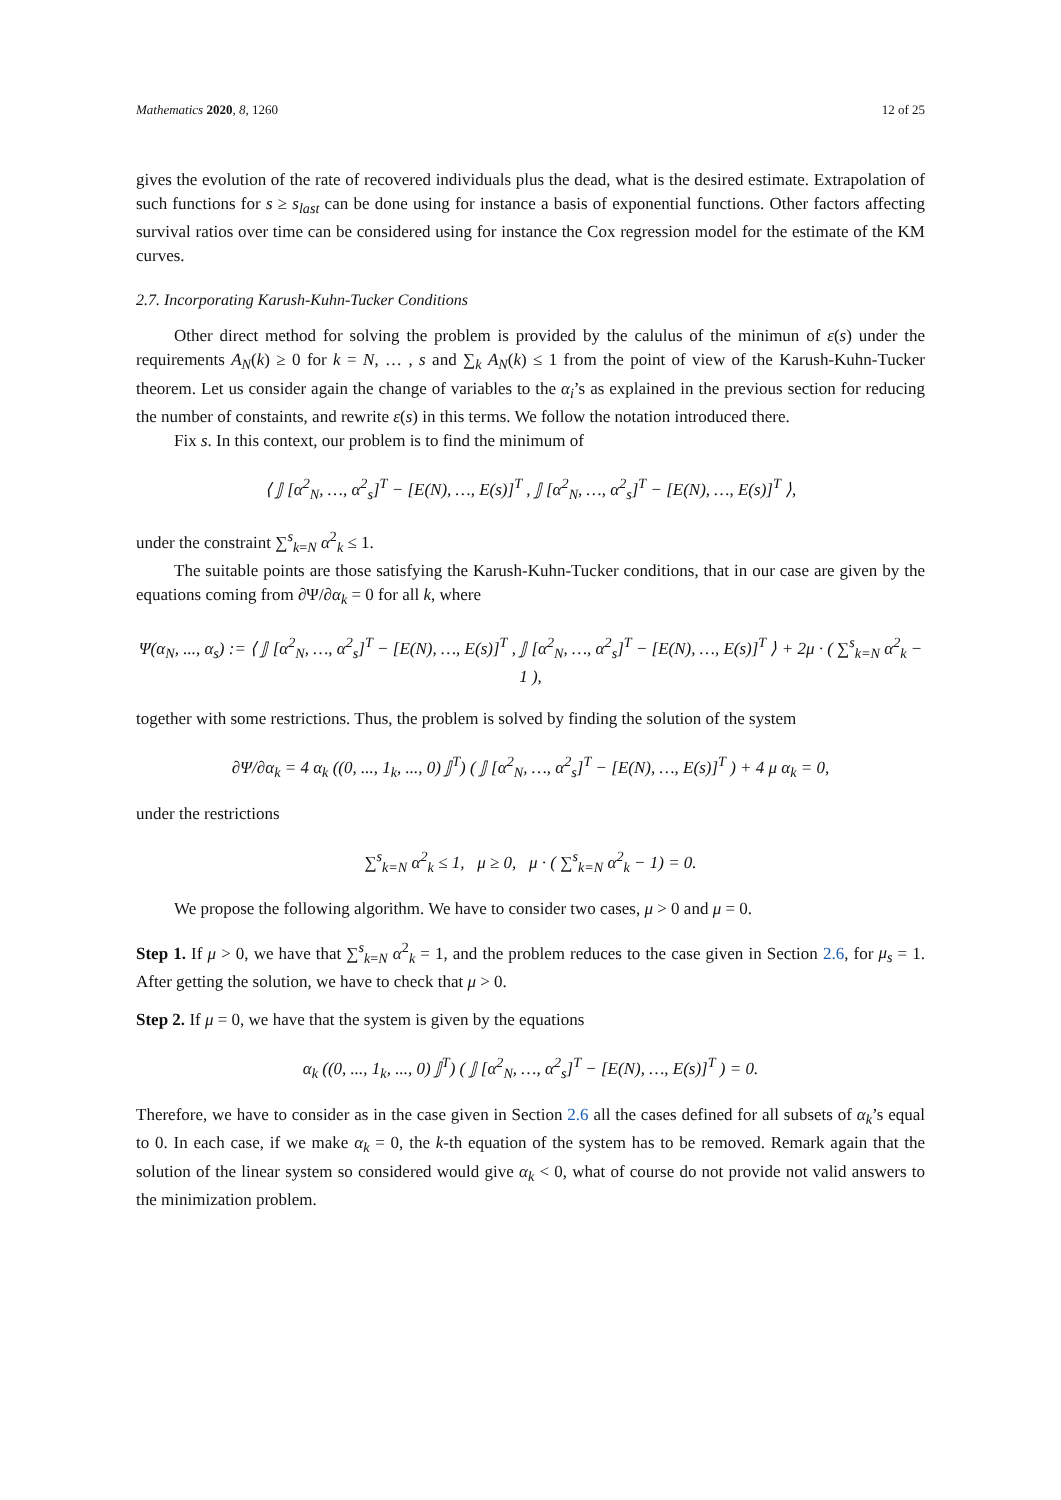Mathematics 2020, 8, 1260 12 of 25
gives the evolution of the rate of recovered individuals plus the dead, what is the desired estimate. Extrapolation of such functions for s ≥ s<sub>last</sub> can be done using for instance a basis of exponential functions. Other factors affecting survival ratios over time can be considered using for instance the Cox regression model for the estimate of the KM curves.
2.7. Incorporating Karush-Kuhn-Tucker Conditions
Other direct method for solving the problem is provided by the calulus of the minimun of ε(s) under the requirements A<sub>N</sub>(k) ≥ 0 for k = N, … , s and ∑<sub>k</sub> A<sub>N</sub>(k) ≤ 1 from the point of view of the Karush-Kuhn-Tucker theorem. Let us consider again the change of variables to the α<sub>i</sub>’s as explained in the previous section for reducing the number of constaints, and rewrite ε(s) in this terms. We follow the notation introduced there.
Fix s. In this context, our problem is to find the minimum of
⟨ 𝕁 [α<sup>2</sup><sub>N</sub>, …, α<sup>2</sup><sub>s</sub>]<sup>T</sup> − [E(N), …, E(s)]<sup>T</sup> , 𝕁 [α<sup>2</sup><sub>N</sub>, …, α<sup>2</sup><sub>s</sub>]<sup>T</sup> − [E(N), …, E(s)]<sup>T</sup> ⟩,
under the constraint ∑<sup>s</sup><sub>k=N</sub> α<sup>2</sup><sub>k</sub> ≤ 1.
The suitable points are those satisfying the Karush-Kuhn-Tucker conditions, that in our case are given by the equations coming from ∂Ψ/∂α<sub>k</sub> = 0 for all k, where
Ψ(α<sub>N</sub>, ..., α<sub>s</sub>) := ⟨ 𝕁 [α<sup>2</sup><sub>N</sub>, …, α<sup>2</sup><sub>s</sub>]<sup>T</sup> − [E(N), …, E(s)]<sup>T</sup> , 𝕁 [α<sup>2</sup><sub>N</sub>, …, α<sup>2</sup><sub>s</sub>]<sup>T</sup> − [E(N), …, E(s)]<sup>T</sup> ⟩ + 2μ · ( ∑<sup>s</sup><sub>k=N</sub> α<sup>2</sup><sub>k</sub> − 1 ),
together with some restrictions. Thus, the problem is solved by finding the solution of the system
∂Ψ/∂α<sub>k</sub> = 4 α<sub>k</sub> ((0, ..., 1<sub>k</sub>, ..., 0) 𝕁<sup>T</sup>) ( 𝕁 [α<sup>2</sup><sub>N</sub>, …, α<sup>2</sup><sub>s</sub>]<sup>T</sup> − [E(N), …, E(s)]<sup>T</sup> ) + 4 μ α<sub>k</sub> = 0,
under the restrictions
∑<sup>s</sup><sub>k=N</sub> α<sup>2</sup><sub>k</sub> ≤ 1, μ ≥ 0, μ · ( ∑<sup>s</sup><sub>k=N</sub> α<sup>2</sup><sub>k</sub> − 1) = 0.
We propose the following algorithm. We have to consider two cases, μ > 0 and μ = 0.
Step 1. If μ > 0, we have that ∑<sup>s</sup><sub>k=N</sub> α<sup>2</sup><sub>k</sub> = 1, and the problem reduces to the case given in Section 2.6, for μ<sub>s</sub> = 1. After getting the solution, we have to check that μ > 0.
Step 2. If μ = 0, we have that the system is given by the equations
α<sub>k</sub> ((0, ..., 1<sub>k</sub>, ..., 0) 𝕁<sup>T</sup>) ( 𝕁 [α<sup>2</sup><sub>N</sub>, …, α<sup>2</sup><sub>s</sub>]<sup>T</sup> − [E(N), …, E(s)]<sup>T</sup> ) = 0.
Therefore, we have to consider as in the case given in Section 2.6 all the cases defined for all subsets of α<sub>k</sub>’s equal to 0. In each case, if we make α<sub>k</sub> = 0, the k-th equation of the system has to be removed. Remark again that the solution of the linear system so considered would give α<sub>k</sub> < 0, what of course do not provide not valid answers to the minimization problem.